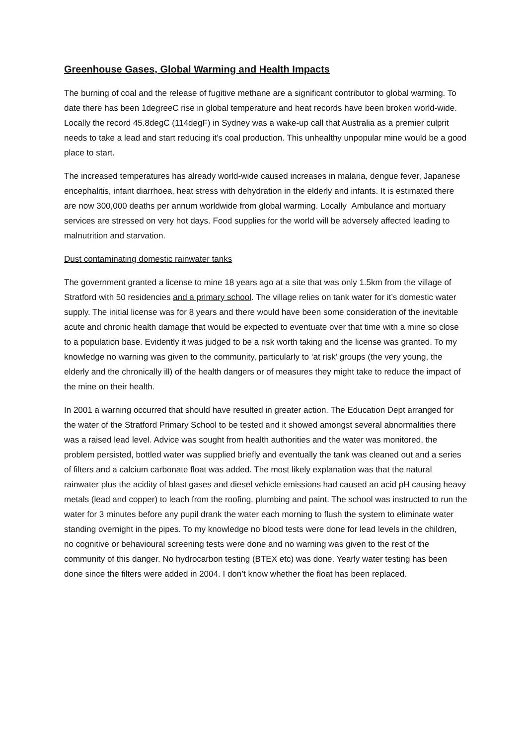Greenhouse Gases, Global Warming and Health Impacts
The burning of coal and the release of fugitive methane are a significant contributor to global warming. To date there has been 1degreeC rise in global temperature and heat records have been broken world-wide. Locally the record 45.8degC (114degF) in Sydney was a wake-up call that Australia as a premier culprit needs to take a lead and start reducing it’s coal production. This unhealthy unpopular mine would be a good place to start.
The increased temperatures has already world-wide caused increases in malaria, dengue fever, Japanese encephalitis, infant diarrhoea, heat stress with dehydration in the elderly and infants. It is estimated there are now 300,000 deaths per annum worldwide from global warming. Locally Ambulance and mortuary services are stressed on very hot days. Food supplies for the world will be adversely affected leading to malnutrition and starvation.
Dust contaminating domestic rainwater tanks
The government granted a license to mine 18 years ago at a site that was only 1.5km from the village of Stratford with 50 residencies and a primary school. The village relies on tank water for it’s domestic water supply. The initial license was for 8 years and there would have been some consideration of the inevitable acute and chronic health damage that would be expected to eventuate over that time with a mine so close to a population base. Evidently it was judged to be a risk worth taking and the license was granted. To my knowledge no warning was given to the community, particularly to ‘at risk’ groups (the very young, the elderly and the chronically ill) of the health dangers or of measures they might take to reduce the impact of the mine on their health.
In 2001 a warning occurred that should have resulted in greater action. The Education Dept arranged for the water of the Stratford Primary School to be tested and it showed amongst several abnormalities there was a raised lead level. Advice was sought from health authorities and the water was monitored, the problem persisted, bottled water was supplied briefly and eventually the tank was cleaned out and a series of filters and a calcium carbonate float was added. The most likely explanation was that the natural rainwater plus the acidity of blast gases and diesel vehicle emissions had caused an acid pH causing heavy metals (lead and copper) to leach from the roofing, plumbing and paint. The school was instructed to run the water for 3 minutes before any pupil drank the water each morning to flush the system to eliminate water standing overnight in the pipes. To my knowledge no blood tests were done for lead levels in the children, no cognitive or behavioural screening tests were done and no warning was given to the rest of the community of this danger. No hydrocarbon testing (BTEX etc) was done. Yearly water testing has been done since the filters were added in 2004. I don’t know whether the float has been replaced.